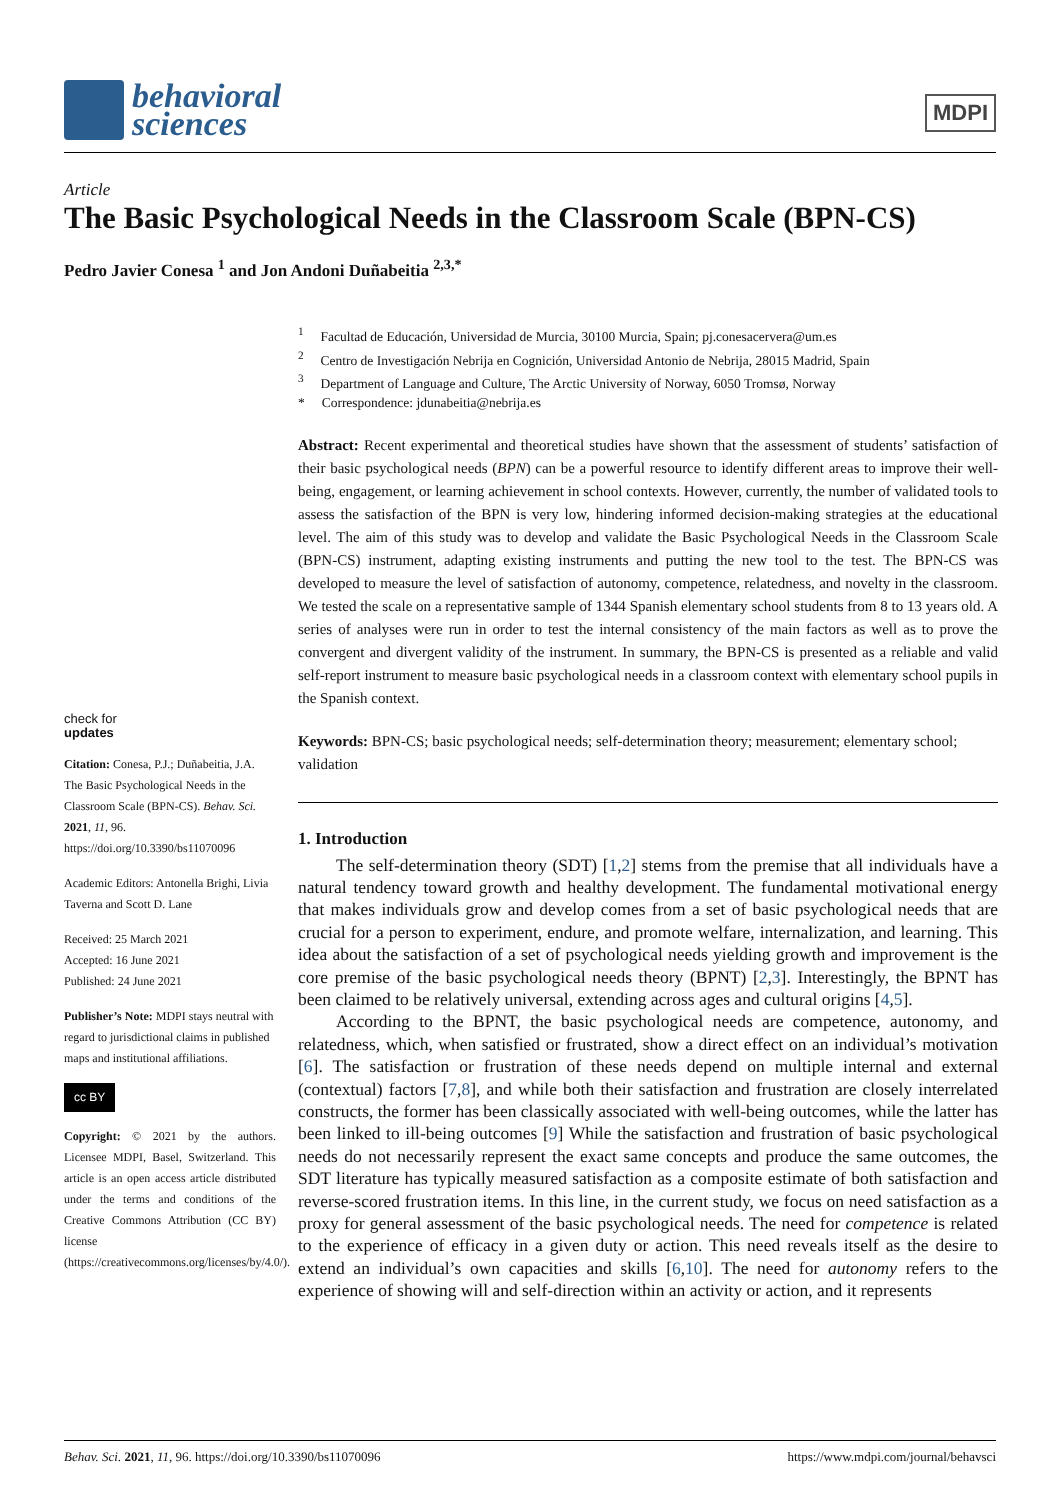behavioral
sciences
MDPI
Article
The Basic Psychological Needs in the Classroom Scale (BPN-CS)
Pedro Javier Conesa <sup>1</sup> and Jon Andoni Duñabeitia <sup>2,3,*</sup>
check for
updates
Citation: Conesa, P.J.; Duñabeitia, J.A. The Basic Psychological Needs in the Classroom Scale (BPN-CS). Behav. Sci. 2021, 11, 96. https://doi.org/10.3390/bs11070096
Academic Editors: Antonella Brighi, Livia Taverna and Scott D. Lane
Received: 25 March 2021
Accepted: 16 June 2021
Published: 24 June 2021
Publisher’s Note: MDPI stays neutral with regard to jurisdictional claims in published maps and institutional affiliations.
cc BY
Copyright: © 2021 by the authors. Licensee MDPI, Basel, Switzerland. This article is an open access article distributed under the terms and conditions of the Creative Commons Attribution (CC BY) license (https://creativecommons.org/licenses/by/4.0/).
<sup>1</sup> Facultad de Educación, Universidad de Murcia, 30100 Murcia, Spain; pj.conesacervera@um.es
<sup>2</sup> Centro de Investigación Nebrija en Cognición, Universidad Antonio de Nebrija, 28015 Madrid, Spain
<sup>3</sup> Department of Language and Culture, The Arctic University of Norway, 6050 Tromsø, Norway
* Correspondence: jdunabeitia@nebrija.es
Abstract: Recent experimental and theoretical studies have shown that the assessment of students’ satisfaction of their basic psychological needs (BPN) can be a powerful resource to identify different areas to improve their well-being, engagement, or learning achievement in school contexts. However, currently, the number of validated tools to assess the satisfaction of the BPN is very low, hindering informed decision-making strategies at the educational level. The aim of this study was to develop and validate the Basic Psychological Needs in the Classroom Scale (BPN-CS) instrument, adapting existing instruments and putting the new tool to the test. The BPN-CS was developed to measure the level of satisfaction of autonomy, competence, relatedness, and novelty in the classroom. We tested the scale on a representative sample of 1344 Spanish elementary school students from 8 to 13 years old. A series of analyses were run in order to test the internal consistency of the main factors as well as to prove the convergent and divergent validity of the instrument. In summary, the BPN-CS is presented as a reliable and valid self-report instrument to measure basic psychological needs in a classroom context with elementary school pupils in the Spanish context.
Keywords: BPN-CS; basic psychological needs; self-determination theory; measurement; elementary school; validation
1. Introduction
The self-determination theory (SDT) [1,2] stems from the premise that all individuals have a natural tendency toward growth and healthy development. The fundamental motivational energy that makes individuals grow and develop comes from a set of basic psychological needs that are crucial for a person to experiment, endure, and promote welfare, internalization, and learning. This idea about the satisfaction of a set of psychological needs yielding growth and improvement is the core premise of the basic psychological needs theory (BPNT) [2,3]. Interestingly, the BPNT has been claimed to be relatively universal, extending across ages and cultural origins [4,5].
According to the BPNT, the basic psychological needs are competence, autonomy, and relatedness, which, when satisfied or frustrated, show a direct effect on an individual’s motivation [6]. The satisfaction or frustration of these needs depend on multiple internal and external (contextual) factors [7,8], and while both their satisfaction and frustration are closely interrelated constructs, the former has been classically associated with well-being outcomes, while the latter has been linked to ill-being outcomes [9] While the satisfaction and frustration of basic psychological needs do not necessarily represent the exact same concepts and produce the same outcomes, the SDT literature has typically measured satisfaction as a composite estimate of both satisfaction and reverse-scored frustration items. In this line, in the current study, we focus on need satisfaction as a proxy for general assessment of the basic psychological needs. The need for competence is related to the experience of efficacy in a given duty or action. This need reveals itself as the desire to extend an individual’s own capacities and skills [6,10]. The need for autonomy refers to the experience of showing will and self-direction within an activity or action, and it represents
Behav. Sci. 2021, 11, 96. https://doi.org/10.3390/bs11070096 https://www.mdpi.com/journal/behavsci